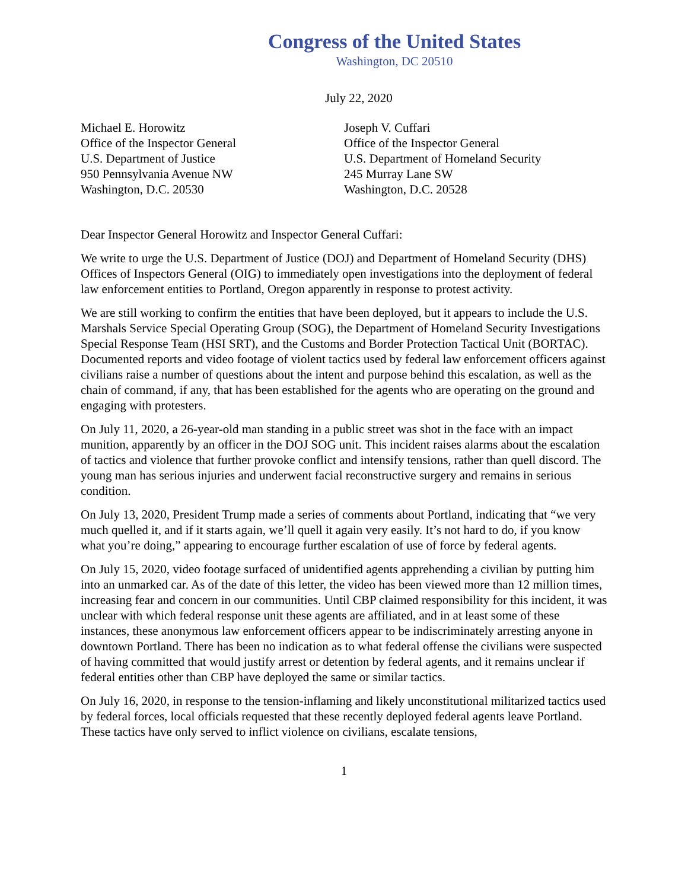Congress of the United States
Washington, DC 20510
July 22, 2020
Michael E. Horowitz
Office of the Inspector General
U.S. Department of Justice
950 Pennsylvania Avenue NW
Washington, D.C. 20530
Joseph V. Cuffari
Office of the Inspector General
U.S. Department of Homeland Security
245 Murray Lane SW
Washington, D.C. 20528
Dear Inspector General Horowitz and Inspector General Cuffari:
We write to urge the U.S. Department of Justice (DOJ) and Department of Homeland Security (DHS) Offices of Inspectors General (OIG) to immediately open investigations into the deployment of federal law enforcement entities to Portland, Oregon apparently in response to protest activity.
We are still working to confirm the entities that have been deployed, but it appears to include the U.S. Marshals Service Special Operating Group (SOG), the Department of Homeland Security Investigations Special Response Team (HSI SRT), and the Customs and Border Protection Tactical Unit (BORTAC). Documented reports and video footage of violent tactics used by federal law enforcement officers against civilians raise a number of questions about the intent and purpose behind this escalation, as well as the chain of command, if any, that has been established for the agents who are operating on the ground and engaging with protesters.
On July 11, 2020, a 26-year-old man standing in a public street was shot in the face with an impact munition, apparently by an officer in the DOJ SOG unit. This incident raises alarms about the escalation of tactics and violence that further provoke conflict and intensify tensions, rather than quell discord. The young man has serious injuries and underwent facial reconstructive surgery and remains in serious condition.
On July 13, 2020, President Trump made a series of comments about Portland, indicating that “we very much quelled it, and if it starts again, we’ll quell it again very easily. It’s not hard to do, if you know what you’re doing,” appearing to encourage further escalation of use of force by federal agents.
On July 15, 2020, video footage surfaced of unidentified agents apprehending a civilian by putting him into an unmarked car. As of the date of this letter, the video has been viewed more than 12 million times, increasing fear and concern in our communities. Until CBP claimed responsibility for this incident, it was unclear with which federal response unit these agents are affiliated, and in at least some of these instances, these anonymous law enforcement officers appear to be indiscriminately arresting anyone in downtown Portland. There has been no indication as to what federal offense the civilians were suspected of having committed that would justify arrest or detention by federal agents, and it remains unclear if federal entities other than CBP have deployed the same or similar tactics.
On July 16, 2020, in response to the tension-inflaming and likely unconstitutional militarized tactics used by federal forces, local officials requested that these recently deployed federal agents leave Portland. These tactics have only served to inflict violence on civilians, escalate tensions,
1